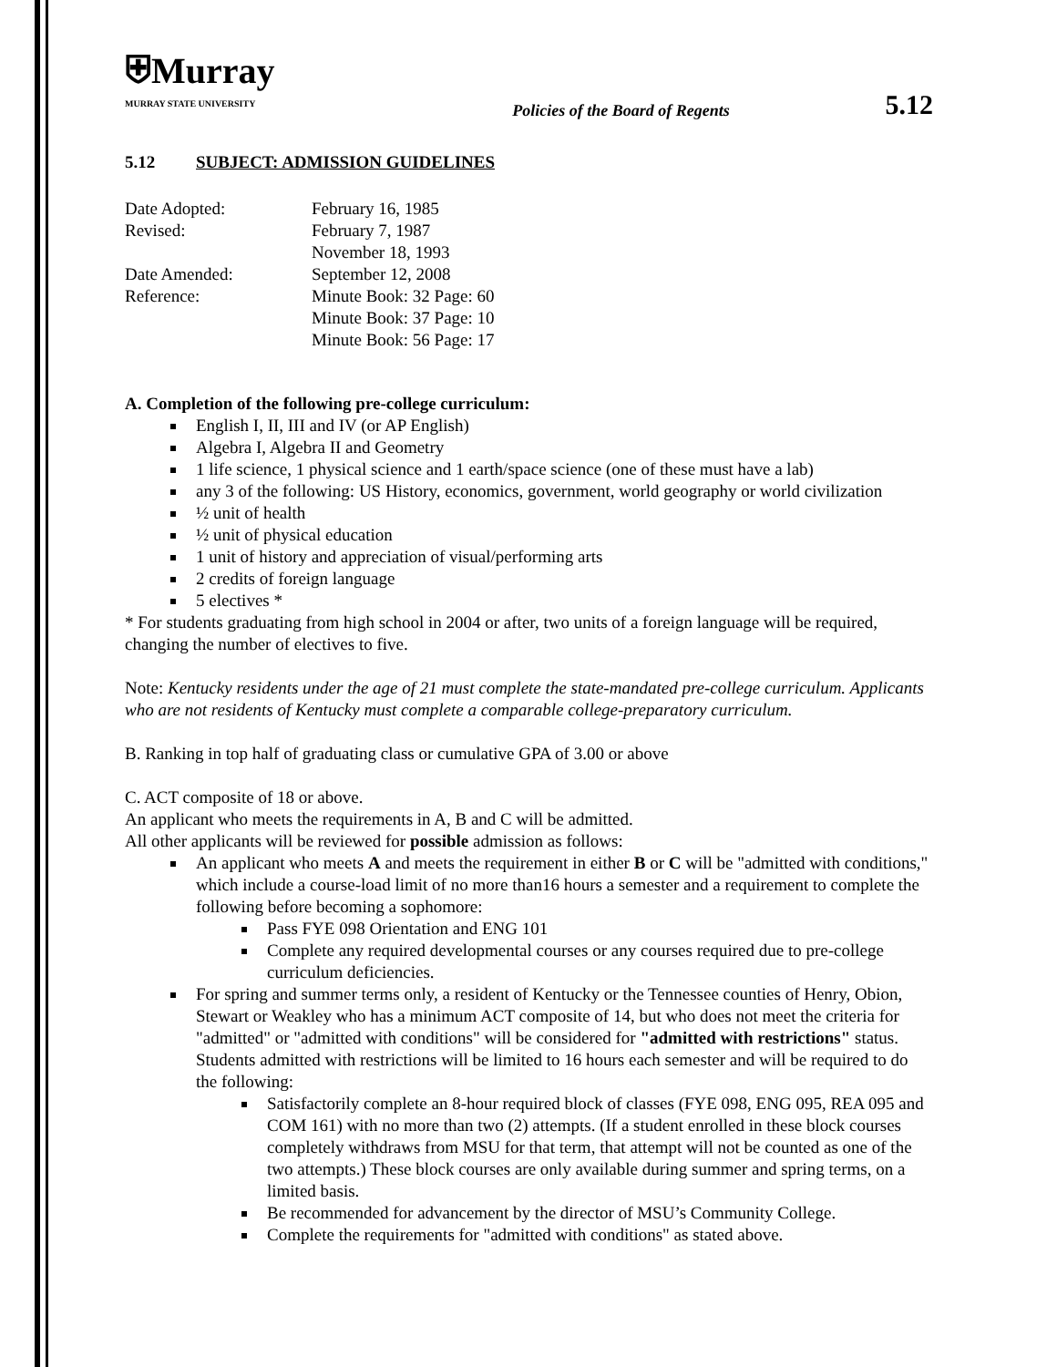⛨Murray
MURRAY STATE UNIVERSITY
Policies of the Board of Regents
5.12
5.12 SUBJECT: ADMISSION GUIDELINES
| Date Adopted: | February 16, 1985 |
| Revised: | February 7, 1987 November 18, 1993 |
| Date Amended: | September 12, 2008 |
| Reference: | Minute Book: 32 Page: 60 Minute Book: 37 Page: 10 Minute Book: 56 Page: 17 |
A. Completion of the following pre-college curriculum:
English I, II, III and IV (or AP English)
Algebra I, Algebra II and Geometry
1 life science, 1 physical science and 1 earth/space science (one of these must have a lab)
any 3 of the following: US History, economics, government, world geography or world civilization
½ unit of health
½ unit of physical education
1 unit of history and appreciation of visual/performing arts
2 credits of foreign language
5 electives *
* For students graduating from high school in 2004 or after, two units of a foreign language will be required, changing the number of electives to five.
Note: Kentucky residents under the age of 21 must complete the state-mandated pre-college curriculum. Applicants who are not residents of Kentucky must complete a comparable college-preparatory curriculum.
B. Ranking in top half of graduating class or cumulative GPA of 3.00 or above
C. ACT composite of 18 or above.
An applicant who meets the requirements in A, B and C will be admitted.
All other applicants will be reviewed for possible admission as follows:
An applicant who meets A and meets the requirement in either B or C will be "admitted with conditions," which include a course-load limit of no more than16 hours a semester and a requirement to complete the following before becoming a sophomore:
Pass FYE 098 Orientation and ENG 101
Complete any required developmental courses or any courses required due to pre-college curriculum deficiencies.
For spring and summer terms only, a resident of Kentucky or the Tennessee counties of Henry, Obion, Stewart or Weakley who has a minimum ACT composite of 14, but who does not meet the criteria for "admitted" or "admitted with conditions" will be considered for "admitted with restrictions" status. Students admitted with restrictions will be limited to 16 hours each semester and will be required to do the following:
Satisfactorily complete an 8-hour required block of classes (FYE 098, ENG 095, REA 095 and COM 161) with no more than two (2) attempts. (If a student enrolled in these block courses completely withdraws from MSU for that term, that attempt will not be counted as one of the two attempts.) These block courses are only available during summer and spring terms, on a limited basis.
Be recommended for advancement by the director of MSU’s Community College.
Complete the requirements for "admitted with conditions" as stated above.